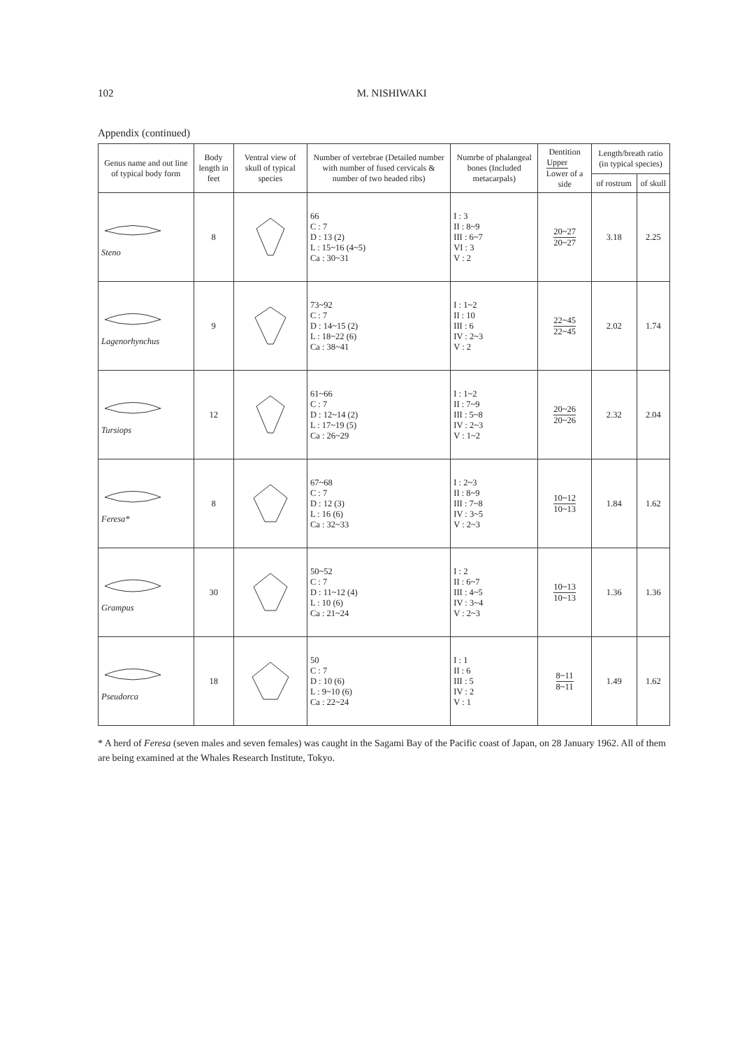102 M. NISHIWAKI
Appendix (continued)
| Genus name and out line of typical body form | Body length in feet | Ventral view of skull of typical species | Number of vertebrae (Detailed number with number of fused cervicals & number of two headed ribs) | Numrbe of phalangeal bones (Included metacarpals) | Dentition Upper Lower of a side | Length/breath ratio (in typical species) | |
| --- | --- | --- | --- | --- | --- | --- | --- |
| | | | | | | of rostrum | of skull |
| Steno | 8 | | 66 C : 7 D : 13 (2) L : 15~16 (4~5) Ca : 30~31 | I : 3 II : 8~9 III : 6~7 VI : 3 V : 2 | 20~27 20~27 | 3.18 | 2.25 |
| Lagenorhynchus | 9 | | 73~92 C : 7 D : 14~15 (2) L : 18~22 (6) Ca : 38~41 | I : 1~2 II : 10 III : 6 IV : 2~3 V : 2 | 22~45 22~45 | 2.02 | 1.74 |
| Tursiops | 12 | | 61~66 C : 7 D : 12~14 (2) L : 17~19 (5) Ca : 26~29 | I : 1~2 II : 7~9 III : 5~8 IV : 2~3 V : 1~2 | 20~26 20~26 | 2.32 | 2.04 |
| Feresa* | 8 | | 67~68 C : 7 D : 12 (3) L : 16 (6) Ca : 32~33 | I : 2~3 II : 8~9 III : 7~8 IV : 3~5 V : 2~3 | 10~12 10~13 | 1.84 | 1.62 |
| Grampus | 30 | | 50~52 C : 7 D : 11~12 (4) L : 10 (6) Ca : 21~24 | I : 2 II : 6~7 III : 4~5 IV : 3~4 V : 2~3 | 10~13 10~13 | 1.36 | 1.36 |
| Pseudorca | 18 | | 50 C : 7 D : 10 (6) L : 9~10 (6) Ca : 22~24 | I : 1 II : 6 III : 5 IV : 2 V : 1 | 8~11 8~11 | 1.49 | 1.62 |
* A herd of Feresa (seven males and seven females) was caught in the Sagami Bay of the Pacific coast of Japan, on 28 January 1962. All of them are being examined at the Whales Research Institute, Tokyo.